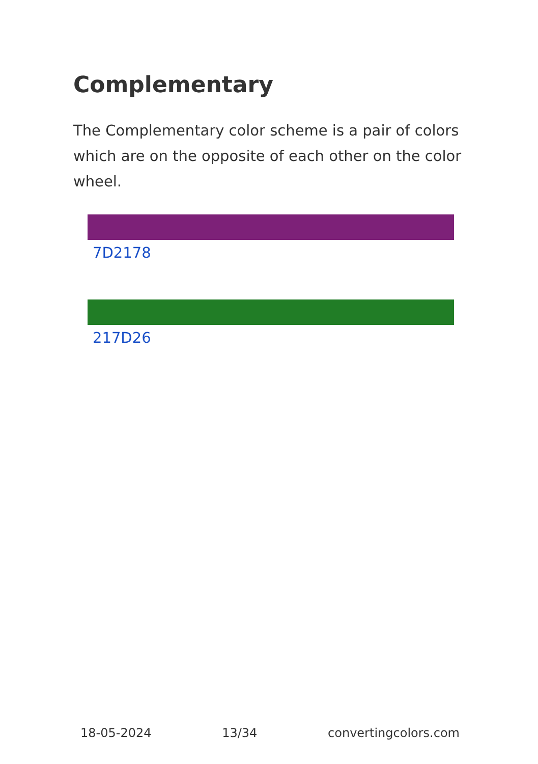Complementary
The Complementary color scheme is a pair of colors which are on the opposite of each other on the color wheel.
7D2178
217D26
18-05-2024 13/34 convertingcolors.com